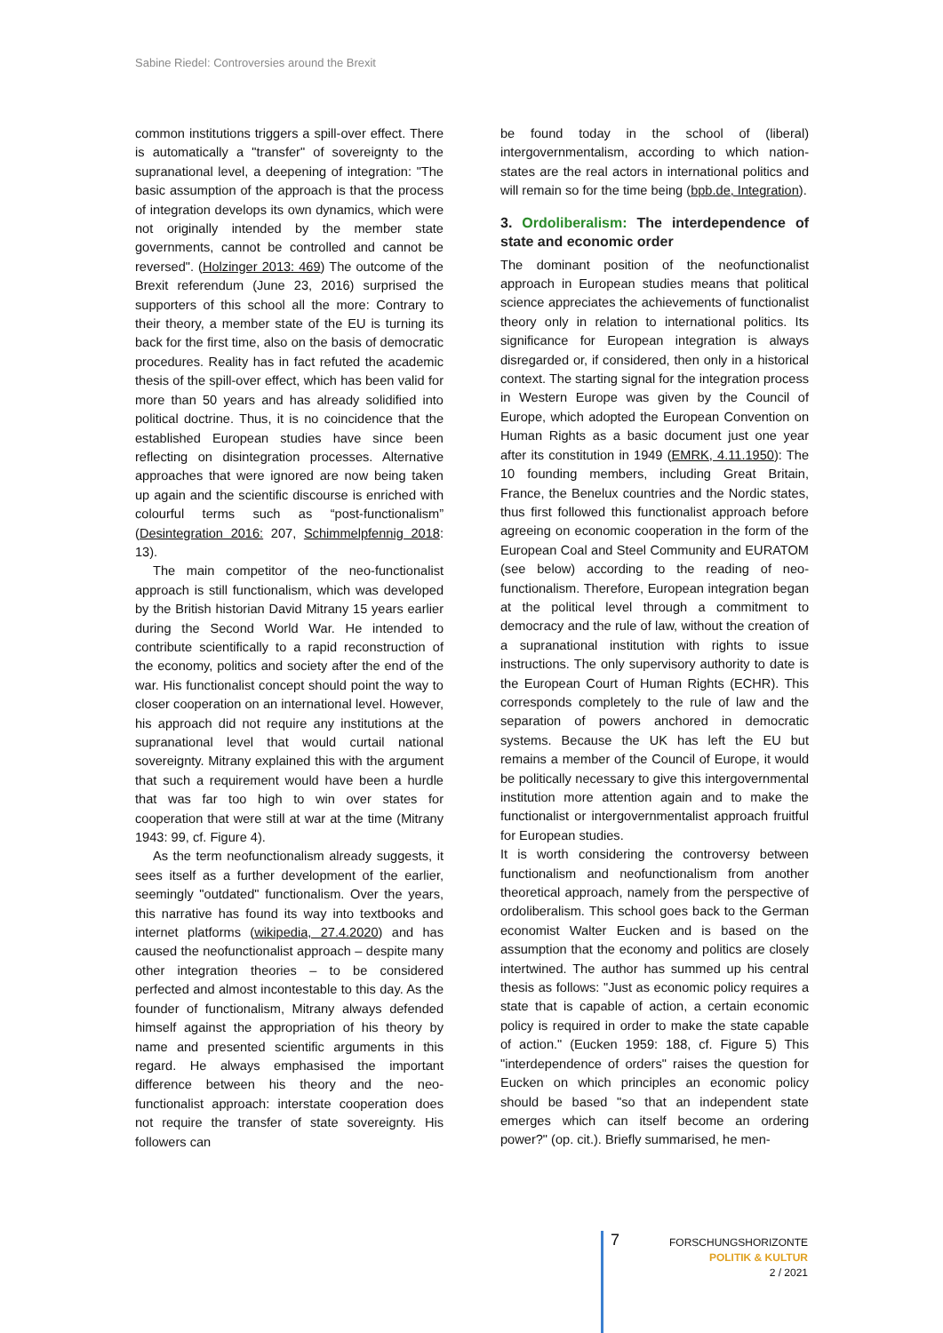Sabine Riedel: Controversies around the Brexit
common institutions triggers a spill-over effect. There is automatically a "transfer" of sovereignty to the supranational level, a deepening of integration: "The basic assumption of the approach is that the process of integration develops its own dynamics, which were not originally intended by the member state governments, cannot be controlled and cannot be reversed". (Holzinger 2013: 469) The outcome of the Brexit referendum (June 23, 2016) surprised the supporters of this school all the more: Contrary to their theory, a member state of the EU is turning its back for the first time, also on the basis of democratic procedures. Reality has in fact refuted the academic thesis of the spill-over effect, which has been valid for more than 50 years and has already solidified into political doctrine. Thus, it is no coincidence that the established European studies have since been reflecting on disintegration processes. Alternative approaches that were ignored are now being taken up again and the scientific discourse is enriched with colourful terms such as “post-functionalism” (Desintegration 2016: 207, Schimmelpfennig 2018: 13).
The main competitor of the neo-functionalist approach is still functionalism, which was developed by the British historian David Mitrany 15 years earlier during the Second World War. He intended to contribute scientifically to a rapid reconstruction of the economy, politics and society after the end of the war. His functionalist concept should point the way to closer cooperation on an international level. However, his approach did not require any institutions at the supranational level that would curtail national sovereignty. Mitrany explained this with the argument that such a requirement would have been a hurdle that was far too high to win over states for cooperation that were still at war at the time (Mitrany 1943: 99, cf. Figure 4).
As the term neofunctionalism already suggests, it sees itself as a further development of the earlier, seemingly "outdated" functionalism. Over the years, this narrative has found its way into textbooks and internet platforms (wikipedia, 27.4.2020) and has caused the neofunctionalist approach – despite many other integration theories – to be considered perfected and almost incontestable to this day. As the founder of functionalism, Mitrany always defended himself against the appropriation of his theory by name and presented scientific arguments in this regard. He always emphasised the important difference between his theory and the neo-functionalist approach: interstate cooperation does not require the transfer of state sovereignty. His followers can
be found today in the school of (liberal) intergovernmentalism, according to which nation-states are the real actors in international politics and will remain so for the time being (bpb.de, Integration).
3. Ordoliberalism: The interdependence of state and economic order
The dominant position of the neofunctionalist approach in European studies means that political science appreciates the achievements of functionalist theory only in relation to international politics. Its significance for European integration is always disregarded or, if considered, then only in a historical context. The starting signal for the integration process in Western Europe was given by the Council of Europe, which adopted the European Convention on Human Rights as a basic document just one year after its constitution in 1949 (EMRK, 4.11.1950): The 10 founding members, including Great Britain, France, the Benelux countries and the Nordic states, thus first followed this functionalist approach before agreeing on economic cooperation in the form of the European Coal and Steel Community and EURATOM (see below) according to the reading of neo-functionalism. Therefore, European integration began at the political level through a commitment to democracy and the rule of law, without the creation of a supranational institution with rights to issue instructions. The only supervisory authority to date is the European Court of Human Rights (ECHR). This corresponds completely to the rule of law and the separation of powers anchored in democratic systems. Because the UK has left the EU but remains a member of the Council of Europe, it would be politically necessary to give this intergovernmental institution more attention again and to make the functionalist or intergovernmentalist approach fruitful for European studies.
It is worth considering the controversy between functionalism and neofunctionalism from another theoretical approach, namely from the perspective of ordoliberalism. This school goes back to the German economist Walter Eucken and is based on the assumption that the economy and politics are closely intertwined. The author has summed up his central thesis as follows: "Just as economic policy requires a state that is capable of action, a certain economic policy is required in order to make the state capable of action." (Eucken 1959: 188, cf. Figure 5) This "interdependence of orders" raises the question for Eucken on which principles an economic policy should be based "so that an independent state emerges which can itself become an ordering power?" (op. cit.). Briefly summarised, he men-
7
FORSCHUNGSHORIZONTE
POLITIK & KULTUR
2 / 2021